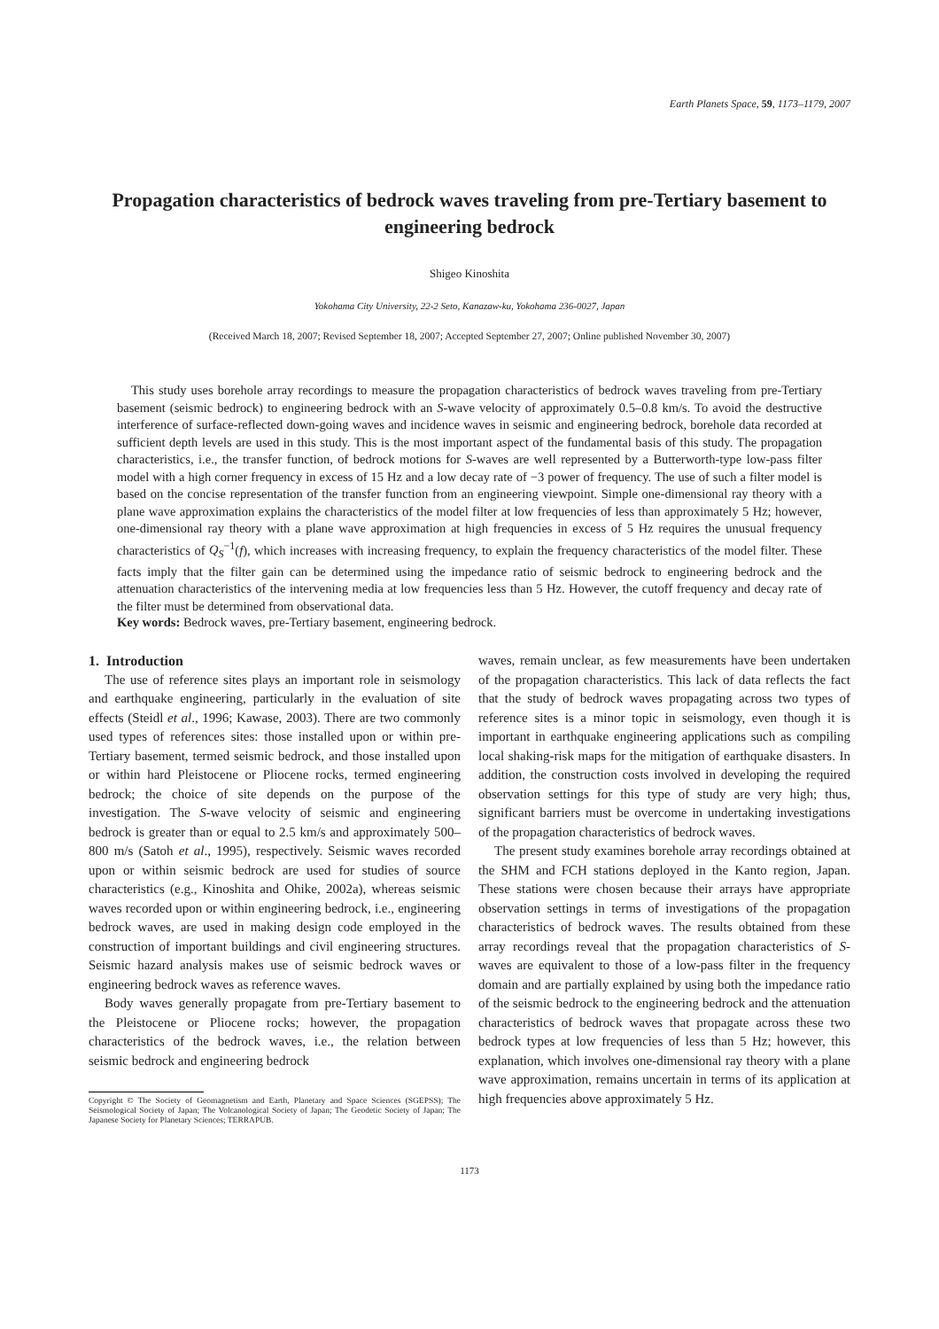Earth Planets Space, 59, 1173–1179, 2007
Propagation characteristics of bedrock waves traveling from pre-Tertiary basement to engineering bedrock
Shigeo Kinoshita
Yokohama City University, 22-2 Seto, Kanazaw-ku, Yokohama 236-0027, Japan
(Received March 18, 2007; Revised September 18, 2007; Accepted September 27, 2007; Online published November 30, 2007)
This study uses borehole array recordings to measure the propagation characteristics of bedrock waves traveling from pre-Tertiary basement (seismic bedrock) to engineering bedrock with an S-wave velocity of approximately 0.5–0.8 km/s. To avoid the destructive interference of surface-reflected down-going waves and incidence waves in seismic and engineering bedrock, borehole data recorded at sufficient depth levels are used in this study. This is the most important aspect of the fundamental basis of this study. The propagation characteristics, i.e., the transfer function, of bedrock motions for S-waves are well represented by a Butterworth-type low-pass filter model with a high corner frequency in excess of 15 Hz and a low decay rate of −3 power of frequency. The use of such a filter model is based on the concise representation of the transfer function from an engineering viewpoint. Simple one-dimensional ray theory with a plane wave approximation explains the characteristics of the model filter at low frequencies of less than approximately 5 Hz; however, one-dimensional ray theory with a plane wave approximation at high frequencies in excess of 5 Hz requires the unusual frequency characteristics of Q<sub>S</sub><sup>−1</sup>(f), which increases with increasing frequency, to explain the frequency characteristics of the model filter. These facts imply that the filter gain can be determined using the impedance ratio of seismic bedrock to engineering bedrock and the attenuation characteristics of the intervening media at low frequencies less than 5 Hz. However, the cutoff frequency and decay rate of the filter must be determined from observational data.
Key words: Bedrock waves, pre-Tertiary basement, engineering bedrock.
1. Introduction
The use of reference sites plays an important role in seismology and earthquake engineering, particularly in the evaluation of site effects (Steidl et al., 1996; Kawase, 2003). There are two commonly used types of references sites: those installed upon or within pre-Tertiary basement, termed seismic bedrock, and those installed upon or within hard Pleistocene or Pliocene rocks, termed engineering bedrock; the choice of site depends on the purpose of the investigation. The S-wave velocity of seismic and engineering bedrock is greater than or equal to 2.5 km/s and approximately 500–800 m/s (Satoh et al., 1995), respectively. Seismic waves recorded upon or within seismic bedrock are used for studies of source characteristics (e.g., Kinoshita and Ohike, 2002a), whereas seismic waves recorded upon or within engineering bedrock, i.e., engineering bedrock waves, are used in making design code employed in the construction of important buildings and civil engineering structures. Seismic hazard analysis makes use of seismic bedrock waves or engineering bedrock waves as reference waves.
Body waves generally propagate from pre-Tertiary basement to the Pleistocene or Pliocene rocks; however, the propagation characteristics of the bedrock waves, i.e., the relation between seismic bedrock and engineering bedrock
Copyright © The Society of Geomagnetism and Earth, Planetary and Space Sciences (SGEPSS); The Seismological Society of Japan; The Volcanological Society of Japan; The Geodetic Society of Japan; The Japanese Society for Planetary Sciences; TERRAPUB.
waves, remain unclear, as few measurements have been undertaken of the propagation characteristics. This lack of data reflects the fact that the study of bedrock waves propagating across two types of reference sites is a minor topic in seismology, even though it is important in earthquake engineering applications such as compiling local shaking-risk maps for the mitigation of earthquake disasters. In addition, the construction costs involved in developing the required observation settings for this type of study are very high; thus, significant barriers must be overcome in undertaking investigations of the propagation characteristics of bedrock waves.
The present study examines borehole array recordings obtained at the SHM and FCH stations deployed in the Kanto region, Japan. These stations were chosen because their arrays have appropriate observation settings in terms of investigations of the propagation characteristics of bedrock waves. The results obtained from these array recordings reveal that the propagation characteristics of S-waves are equivalent to those of a low-pass filter in the frequency domain and are partially explained by using both the impedance ratio of the seismic bedrock to the engineering bedrock and the attenuation characteristics of bedrock waves that propagate across these two bedrock types at low frequencies of less than 5 Hz; however, this explanation, which involves one-dimensional ray theory with a plane wave approximation, remains uncertain in terms of its application at high frequencies above approximately 5 Hz.
1173